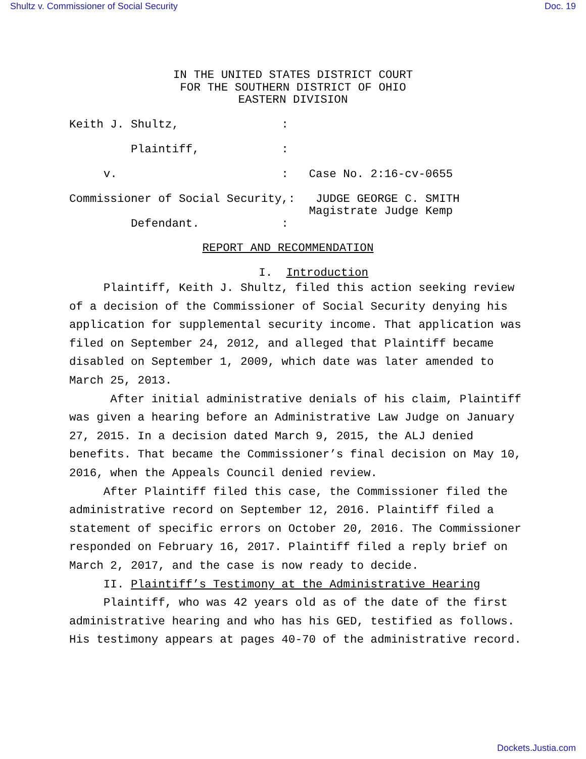Shultz v. Commissioner of Social Security Doc. 19
IN THE UNITED STATES DISTRICT COURT FOR THE SOUTHERN DISTRICT OF OHIO EASTERN DIVISION
Keith J. Shultz,               :

         Plaintiff,            :

     v.                        :   Case No. 2:16-cv-0655

Commissioner of Social Security,:   JUDGE GEORGE C. SMITH
                                   Magistrate Judge Kemp
         Defendant.            :
REPORT AND RECOMMENDATION
I. Introduction
Plaintiff, Keith J. Shultz, filed this action seeking review of a decision of the Commissioner of Social Security denying his application for supplemental security income. That application was filed on September 24, 2012, and alleged that Plaintiff became disabled on September 1, 2009, which date was later amended to March 25, 2013.
After initial administrative denials of his claim, Plaintiff was given a hearing before an Administrative Law Judge on January 27, 2015. In a decision dated March 9, 2015, the ALJ denied benefits. That became the Commissioner’s final decision on May 10, 2016, when the Appeals Council denied review.
After Plaintiff filed this case, the Commissioner filed the administrative record on September 12, 2016. Plaintiff filed a statement of specific errors on October 20, 2016. The Commissioner responded on February 16, 2017. Plaintiff filed a reply brief on March 2, 2017, and the case is now ready to decide.
II. Plaintiff’s Testimony at the Administrative Hearing
Plaintiff, who was 42 years old as of the date of the first administrative hearing and who has his GED, testified as follows. His testimony appears at pages 40-70 of the administrative record.
Dockets.Justia.com